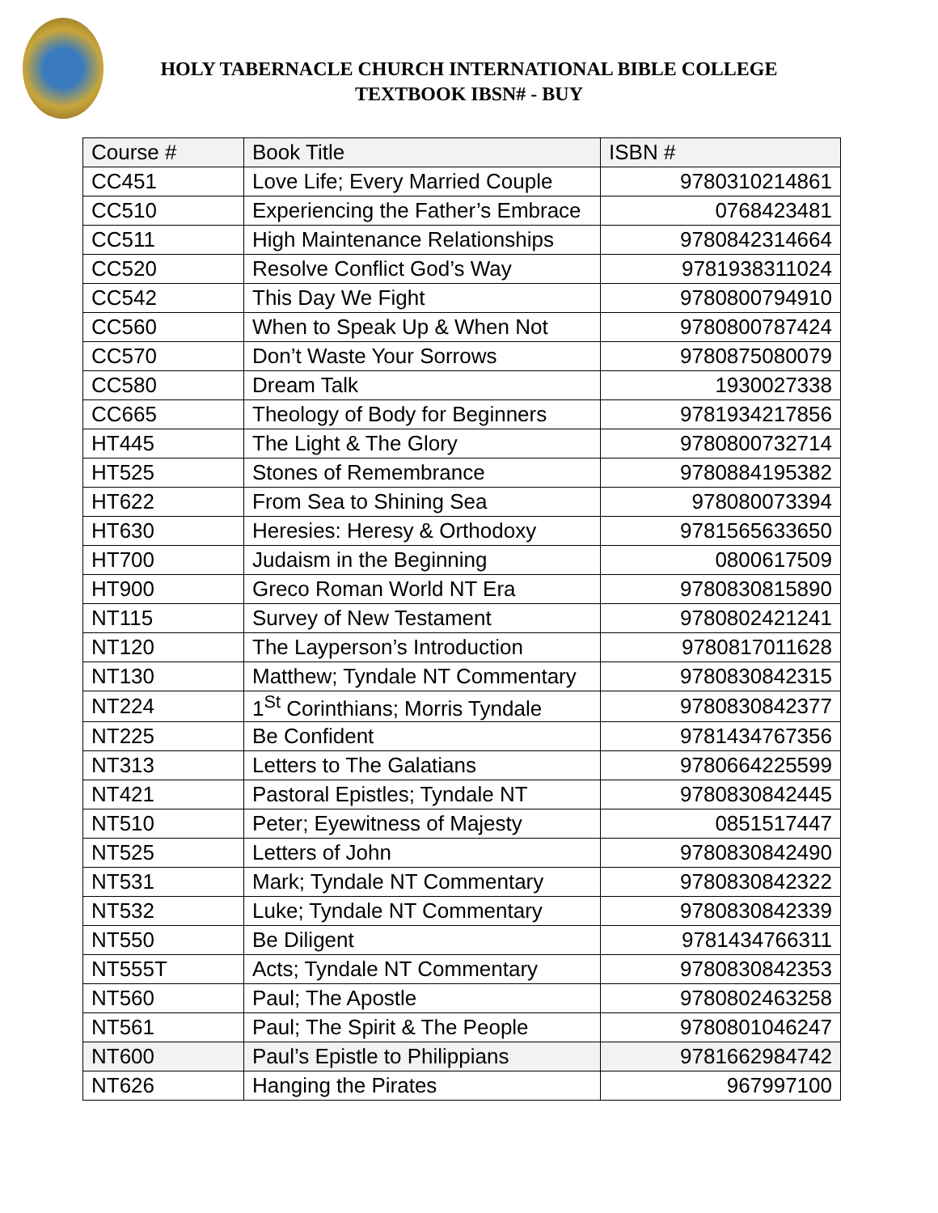HOLY TABERNACLE CHURCH INTERNATIONAL BIBLE COLLEGE
TEXTBOOK IBSN# - BUY
| Course # | Book Title | ISBN # |
| --- | --- | --- |
| CC451 | Love Life; Every Married Couple | 9780310214861 |
| CC510 | Experiencing the Father’s Embrace | 0768423481 |
| CC511 | High Maintenance Relationships | 9780842314664 |
| CC520 | Resolve Conflict God’s Way | 9781938311024 |
| CC542 | This Day We Fight | 9780800794910 |
| CC560 | When to Speak Up & When Not | 9780800787424 |
| CC570 | Don’t Waste Your Sorrows | 9780875080079 |
| CC580 | Dream Talk | 1930027338 |
| CC665 | Theology of Body for Beginners | 9781934217856 |
| HT445 | The Light & The Glory | 9780800732714 |
| HT525 | Stones of Remembrance | 9780884195382 |
| HT622 | From Sea to Shining Sea | 978080073394 |
| HT630 | Heresies: Heresy & Orthodoxy | 9781565633650 |
| HT700 | Judaism in the Beginning | 0800617509 |
| HT900 | Greco Roman World NT Era | 9780830815890 |
| NT115 | Survey of New Testament | 9780802421241 |
| NT120 | The Layperson’s Introduction | 9780817011628 |
| NT130 | Matthew; Tyndale NT Commentary | 9780830842315 |
| NT224 | 1<sup>St</sup> Corinthians; Morris Tyndale | 9780830842377 |
| NT225 | Be Confident | 9781434767356 |
| NT313 | Letters to The Galatians | 9780664225599 |
| NT421 | Pastoral Epistles; Tyndale NT | 9780830842445 |
| NT510 | Peter; Eyewitness of Majesty | 0851517447 |
| NT525 | Letters of John | 9780830842490 |
| NT531 | Mark; Tyndale NT Commentary | 9780830842322 |
| NT532 | Luke; Tyndale NT Commentary | 9780830842339 |
| NT550 | Be Diligent | 9781434766311 |
| NT555T | Acts; Tyndale NT Commentary | 9780830842353 |
| NT560 | Paul; The Apostle | 9780802463258 |
| NT561 | Paul; The Spirit & The People | 9780801046247 |
| NT600 | Paul’s Epistle to Philippians | 9781662984742 |
| NT626 | Hanging the Pirates | 967997100 |